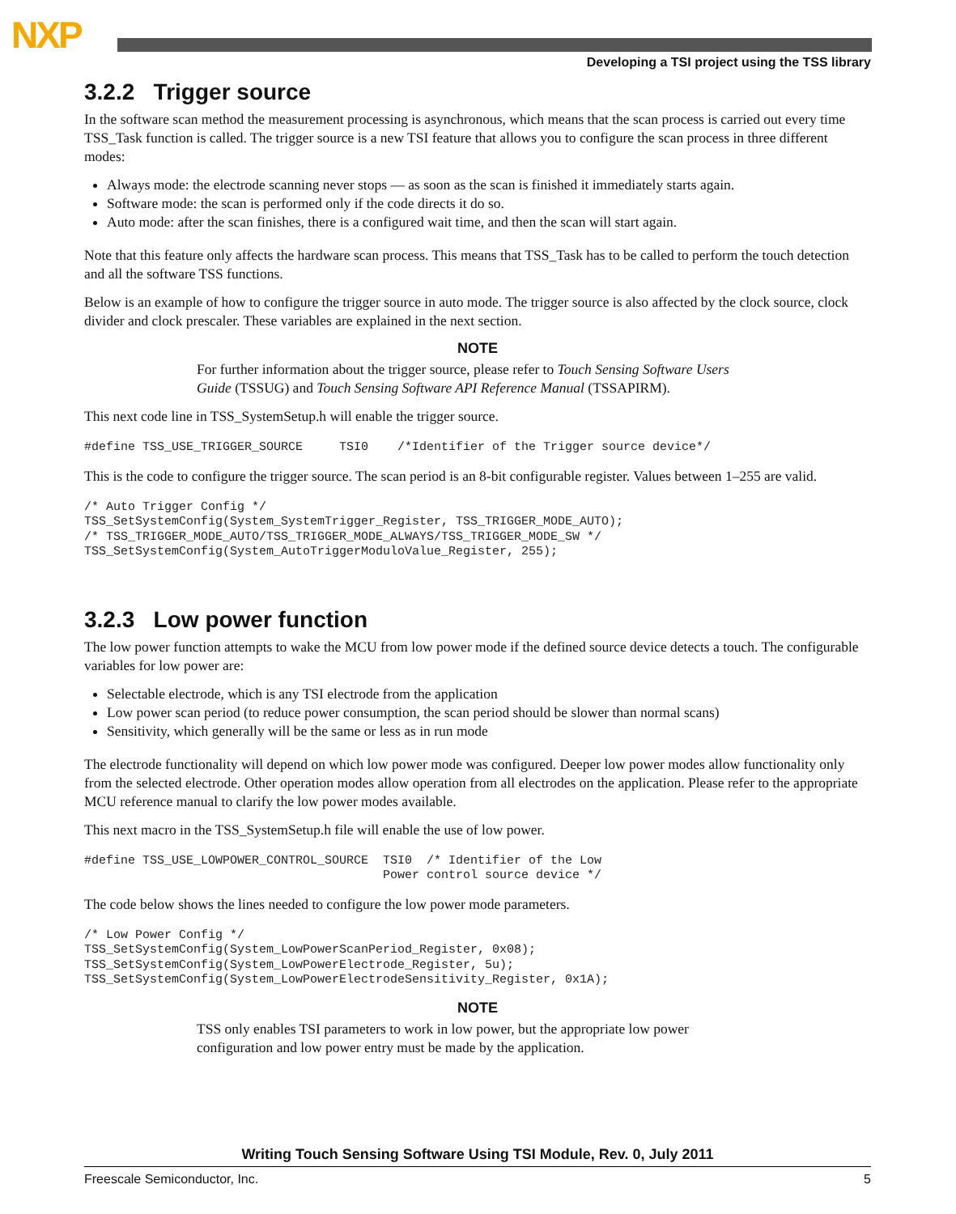NXP
Developing a TSI project using the TSS library
3.2.2 Trigger source
In the software scan method the measurement processing is asynchronous, which means that the scan process is carried out every time TSS_Task function is called. The trigger source is a new TSI feature that allows you to configure the scan process in three different modes:
Always mode: the electrode scanning never stops — as soon as the scan is finished it immediately starts again.
Software mode: the scan is performed only if the code directs it do so.
Auto mode: after the scan finishes, there is a configured wait time, and then the scan will start again.
Note that this feature only affects the hardware scan process. This means that TSS_Task has to be called to perform the touch detection and all the software TSS functions.
Below is an example of how to configure the trigger source in auto mode. The trigger source is also affected by the clock source, clock divider and clock prescaler. These variables are explained in the next section.
NOTE
For further information about the trigger source, please refer to Touch Sensing Software Users Guide (TSSUG) and Touch Sensing Software API Reference Manual (TSSAPIRM).
This next code line in TSS_SystemSetup.h will enable the trigger source.
#define TSS_USE_TRIGGER_SOURCE     TSI0    /*Identifier of the Trigger source device*/
This is the code to configure the trigger source. The scan period is an 8-bit configurable register. Values between 1–255 are valid.
/* Auto Trigger Config */
TSS_SetSystemConfig(System_SystemTrigger_Register, TSS_TRIGGER_MODE_AUTO);
/* TSS_TRIGGER_MODE_AUTO/TSS_TRIGGER_MODE_ALWAYS/TSS_TRIGGER_MODE_SW */
TSS_SetSystemConfig(System_AutoTriggerModuloValue_Register, 255);
3.2.3 Low power function
The low power function attempts to wake the MCU from low power mode if the defined source device detects a touch. The configurable variables for low power are:
Selectable electrode, which is any TSI electrode from the application
Low power scan period (to reduce power consumption, the scan period should be slower than normal scans)
Sensitivity, which generally will be the same or less as in run mode
The electrode functionality will depend on which low power mode was configured. Deeper low power modes allow functionality only from the selected electrode. Other operation modes allow operation from all electrodes on the application. Please refer to the appropriate MCU reference manual to clarify the low power modes available.
This next macro in the TSS_SystemSetup.h file will enable the use of low power.
#define TSS_USE_LOWPOWER_CONTROL_SOURCE  TSI0  /* Identifier of the Low
                                         Power control source device */
The code below shows the lines needed to configure the low power mode parameters.
/* Low Power Config */
TSS_SetSystemConfig(System_LowPowerScanPeriod_Register, 0x08);
TSS_SetSystemConfig(System_LowPowerElectrode_Register, 5u);
TSS_SetSystemConfig(System_LowPowerElectrodeSensitivity_Register, 0x1A);
NOTE
TSS only enables TSI parameters to work in low power, but the appropriate low power configuration and low power entry must be made by the application.
Writing Touch Sensing Software Using TSI Module, Rev. 0, July 2011
Freescale Semiconductor, Inc. 5